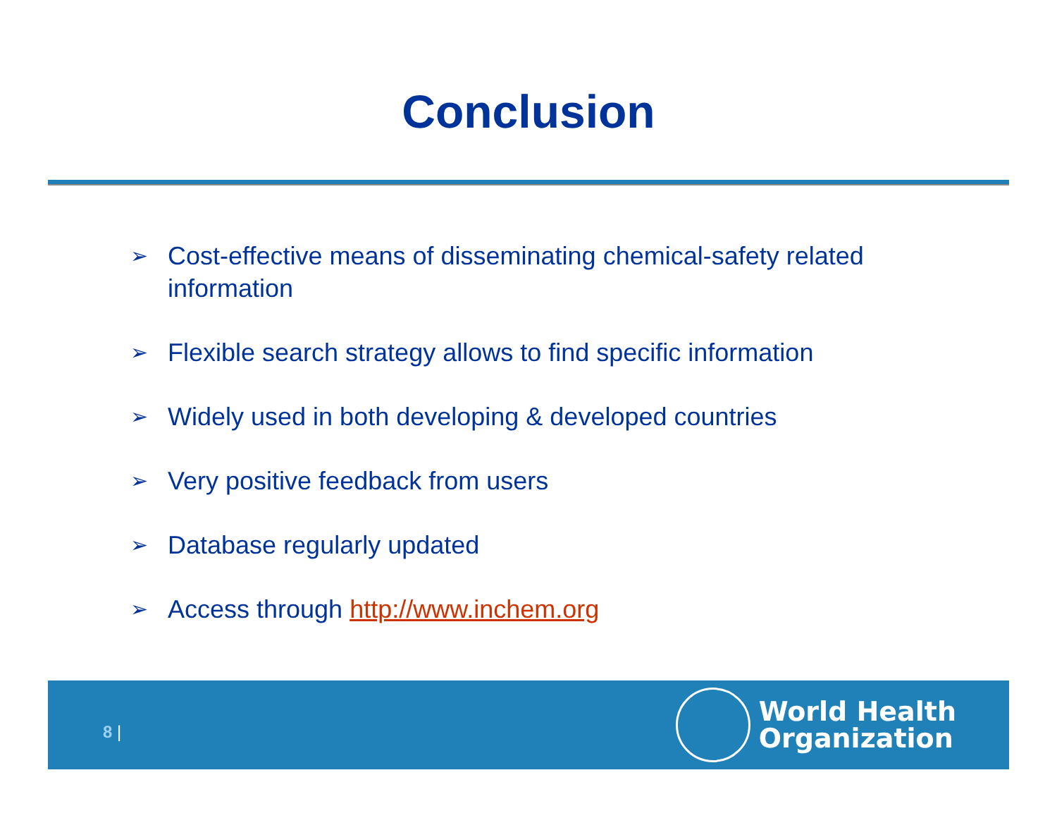Conclusion
➢ Cost-effective means of disseminating chemical-safety related information
➢ Flexible search strategy allows to find specific information
➢ Widely used in both developing & developed countries
➢ Very positive feedback from users
➢ Database regularly updated
➢ Access through http://www.inchem.org
8 |
World Health
Organization